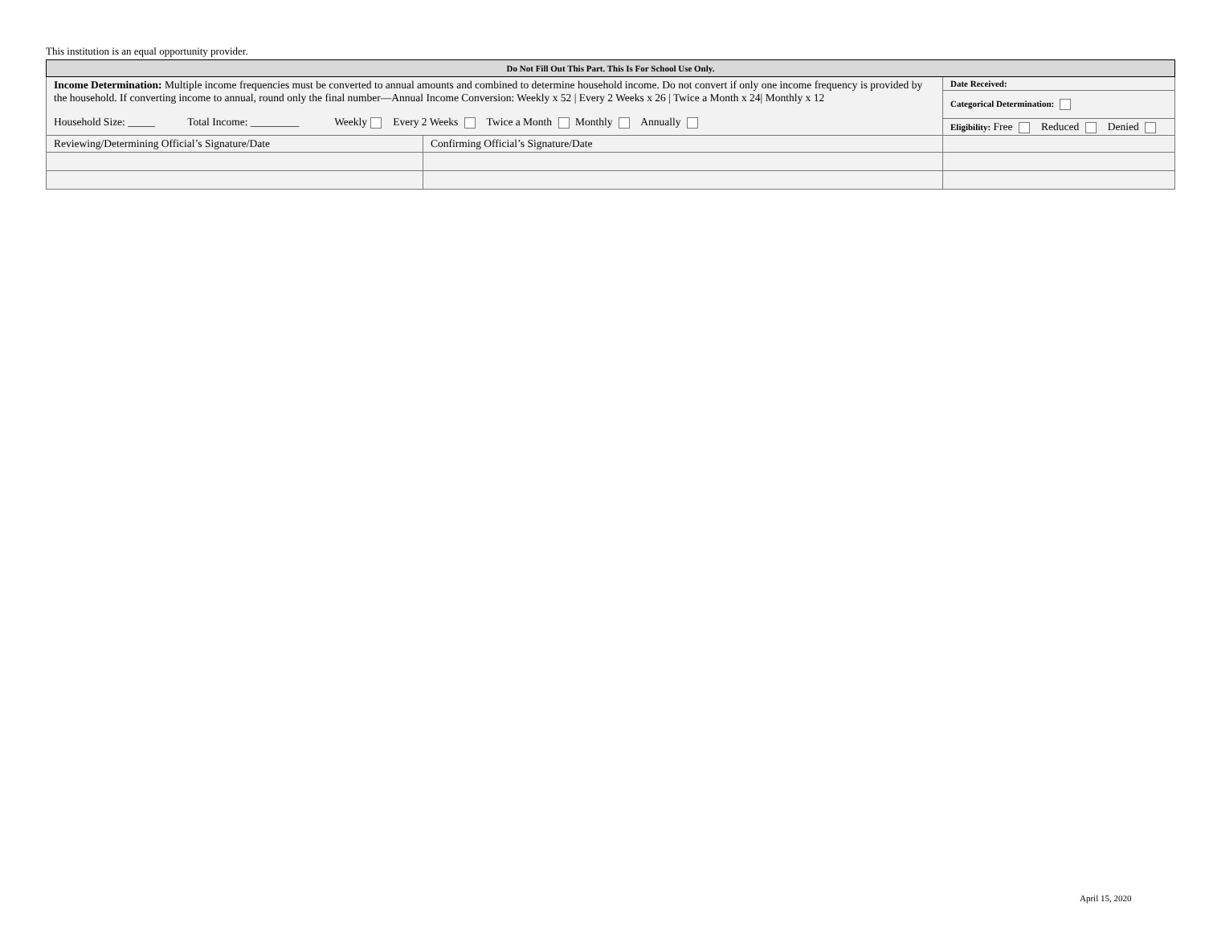This institution is an equal opportunity provider.
| Do Not Fill Out This Part. This Is For School Use Only. | | |
| --- | --- | --- |
| Income Determination: Multiple income frequencies must be converted to annual amounts and combined to determine household income. Do not convert if only one income frequency is provided by the household. If converting income to annual, round only the final number—Annual Income Conversion: Weekly x 52 / Every 2 Weeks x 26 / Twice a Month x 24/ Monthly x 12 Household Size: _____ Total Income: _________ Weekly Every 2 Weeks Twice a Month Monthly Annually | | Date Received: |
| | | Categorical Determination: |
| | | Eligibility: Free Reduced Denied |
| Reviewing/Determining Official’s Signature/Date | Confirming Official’s Signature/Date | |
April 15, 2020